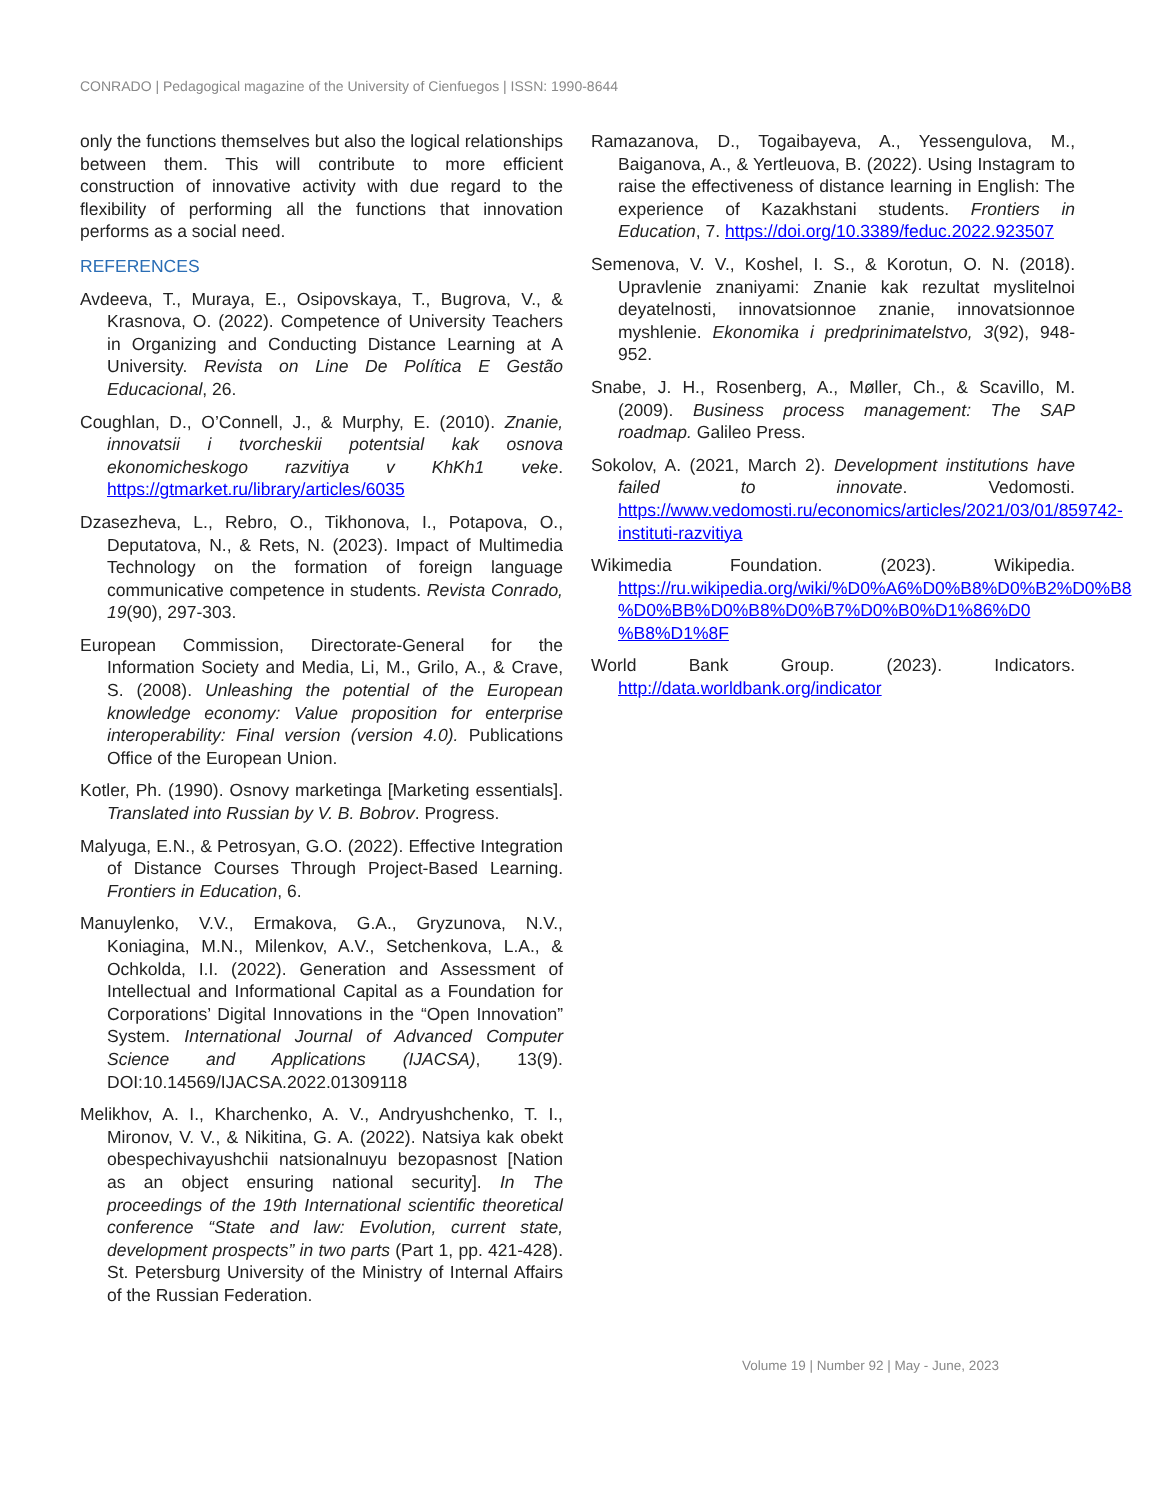CONRADO | Pedagogical magazine of the University of Cienfuegos | ISSN: 1990-8644
only the functions themselves but also the logical relationships between them. This will contribute to more efficient construction of innovative activity with due regard to the flexibility of performing all the functions that innovation performs as a social need.
REFERENCES
Avdeeva, T., Muraya, E., Osipovskaya, T., Bugrova, V., & Krasnova, O. (2022). Competence of University Teachers in Organizing and Conducting Distance Learning at A University. Revista on Line De Política E Gestão Educacional, 26.
Coughlan, D., O’Connell, J., & Murphy, E. (2010). Znanie, innovatsii i tvorcheskii potentsial kak osnova ekonomicheskogo razvitiya v KhKh1 veke. https://gtmarket.ru/library/articles/6035
Dzasezheva, L., Rebro, O., Tikhonova, I., Potapova, O., Deputatova, N., & Rets, N. (2023). Impact of Multimedia Technology on the formation of foreign language communicative competence in students. Revista Conrado, 19(90), 297-303.
European Commission, Directorate-General for the Information Society and Media, Li, M., Grilo, A., & Crave, S. (2008). Unleashing the potential of the European knowledge economy: Value proposition for enterprise interoperability: Final version (version 4.0). Publications Office of the European Union.
Kotler, Ph. (1990). Osnovy marketinga [Marketing essentials]. Translated into Russian by V. B. Bobrov. Progress.
Malyuga, E.N., & Petrosyan, G.O. (2022). Effective Integration of Distance Courses Through Project-Based Learning. Frontiers in Education, 6.
Manuylenko, V.V., Ermakova, G.A., Gryzunova, N.V., Koniagina, M.N., Milenkov, A.V., Setchenkova, L.A., & Ochkolda, I.I. (2022). Generation and Assessment of Intellectual and Informational Capital as a Foundation for Corporations’ Digital Innovations in the “Open Innovation” System. International Journal of Advanced Computer Science and Applications (IJACSA), 13(9). DOI:10.14569/IJACSA.2022.01309118
Melikhov, A. I., Kharchenko, A. V., Andryushchenko, T. I., Mironov, V. V., & Nikitina, G. A. (2022). Natsiya kak obekt obespechivayushchii natsionalnuyu bezopasnost [Nation as an object ensuring national security]. In The proceedings of the 19th International scientific theoretical conference “State and law: Evolution, current state, development prospects” in two parts (Part 1, pp. 421-428). St. Petersburg University of the Ministry of Internal Affairs of the Russian Federation.
Ramazanova, D., Togaibayeva, A., Yessengulova, M., Baiganova, A., & Yertleuova, B. (2022). Using Instagram to raise the effectiveness of distance learning in English: The experience of Kazakhstani students. Frontiers in Education, 7. https://doi.org/10.3389/feduc.2022.923507
Semenova, V. V., Koshel, I. S., & Korotun, O. N. (2018). Upravlenie znaniyami: Znanie kak rezultat myslitelnoi deyatelnosti, innovatsionnoe znanie, innovatsionnoe myshlenie. Ekonomika i predprinimatelstvo, 3(92), 948-952.
Snabe, J. H., Rosenberg, A., Møller, Ch., & Scavillo, M. (2009). Business process management: The SAP roadmap. Galileo Press.
Sokolov, A. (2021, March 2). Development institutions have failed to innovate. Vedomosti. https://www.vedomosti.ru/economics/articles/2021/03/01/859742-instituti-razvitiya
Wikimedia Foundation. (2023). Wikipedia. https://ru.wikipedia.org/wiki/%D0%A6%D0%B8%D0%B2%D0%B8 %D0%BB%D0%B8%D0%B7%D0%B0%D1%86%D0 %B8%D1%8F
World Bank Group. (2023). Indicators. http://data.worldbank.org/indicator
Volume 19 | Number 92 | May - June, 2023